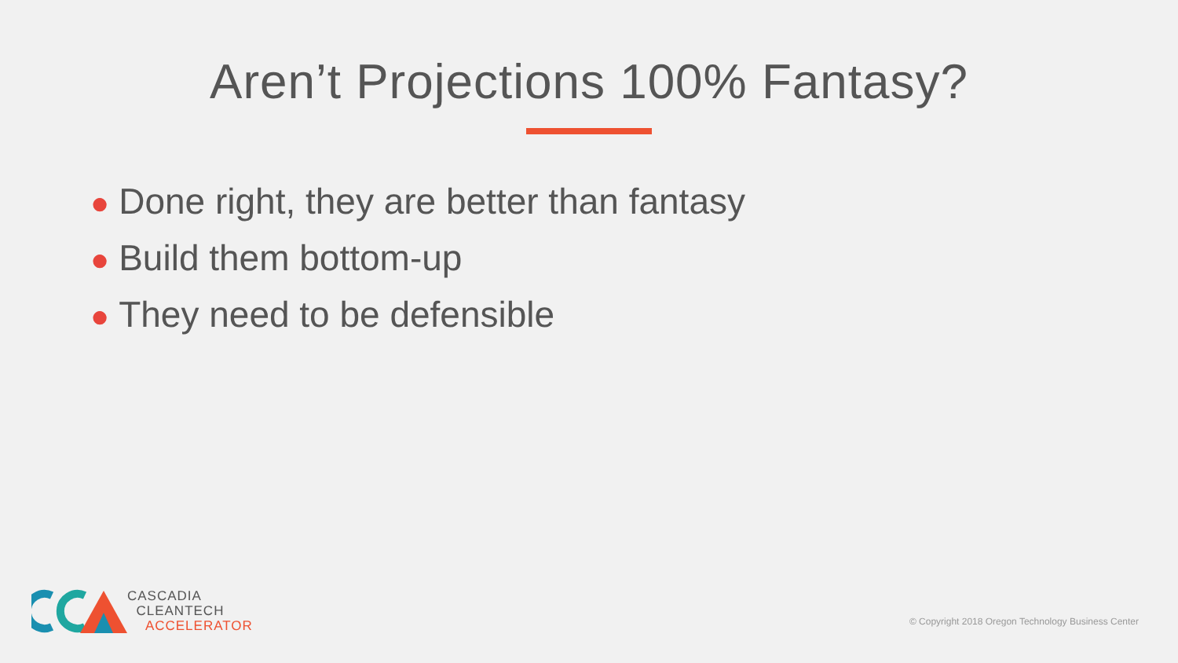Aren’t Projections 100% Fantasy?
● Done right, they are better than fantasy
● Build them bottom-up
● They need to be defensible
CASCADIA
CLEANTECH
ACCELERATOR
© Copyright 2018 Oregon Technology Business Center